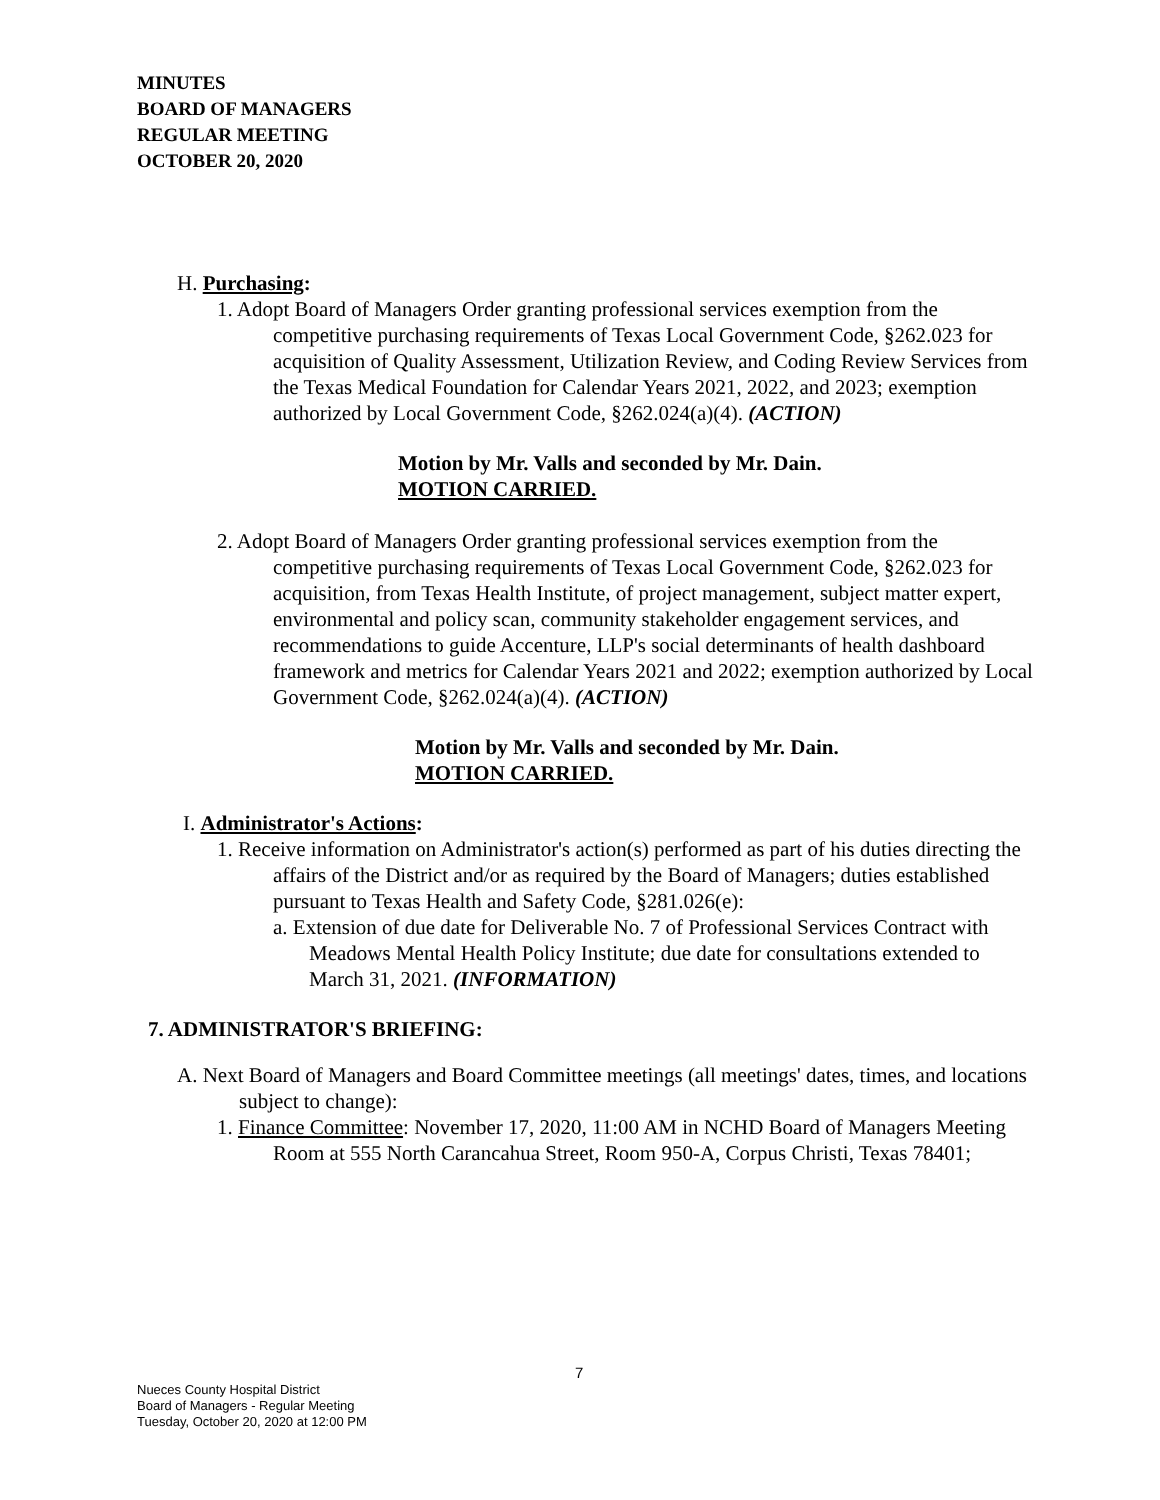MINUTES
BOARD OF MANAGERS
REGULAR MEETING
OCTOBER 20, 2020
H. Purchasing:
1. Adopt Board of Managers Order granting professional services exemption from the competitive purchasing requirements of Texas Local Government Code, §262.023 for acquisition of Quality Assessment, Utilization Review, and Coding Review Services from the Texas Medical Foundation for Calendar Years 2021, 2022, and 2023; exemption authorized by Local Government Code, §262.024(a)(4). (ACTION)
Motion by Mr. Valls and seconded by Mr. Dain.
MOTION CARRIED.
2. Adopt Board of Managers Order granting professional services exemption from the competitive purchasing requirements of Texas Local Government Code, §262.023 for acquisition, from Texas Health Institute, of project management, subject matter expert, environmental and policy scan, community stakeholder engagement services, and recommendations to guide Accenture, LLP's social determinants of health dashboard framework and metrics for Calendar Years 2021 and 2022; exemption authorized by Local Government Code, §262.024(a)(4). (ACTION)
Motion by Mr. Valls and seconded by Mr. Dain.
MOTION CARRIED.
I. Administrator's Actions:
1. Receive information on Administrator's action(s) performed as part of his duties directing the affairs of the District and/or as required by the Board of Managers; duties established pursuant to Texas Health and Safety Code, §281.026(e):
a. Extension of due date for Deliverable No. 7 of Professional Services Contract with Meadows Mental Health Policy Institute; due date for consultations extended to March 31, 2021. (INFORMATION)
7. ADMINISTRATOR'S BRIEFING:
A. Next Board of Managers and Board Committee meetings (all meetings' dates, times, and locations subject to change):
1. Finance Committee: November 17, 2020, 11:00 AM in NCHD Board of Managers Meeting Room at 555 North Carancahua Street, Room 950-A, Corpus Christi, Texas 78401;
7
Nueces County Hospital District
Board of Managers - Regular Meeting
Tuesday, October 20, 2020 at 12:00 PM